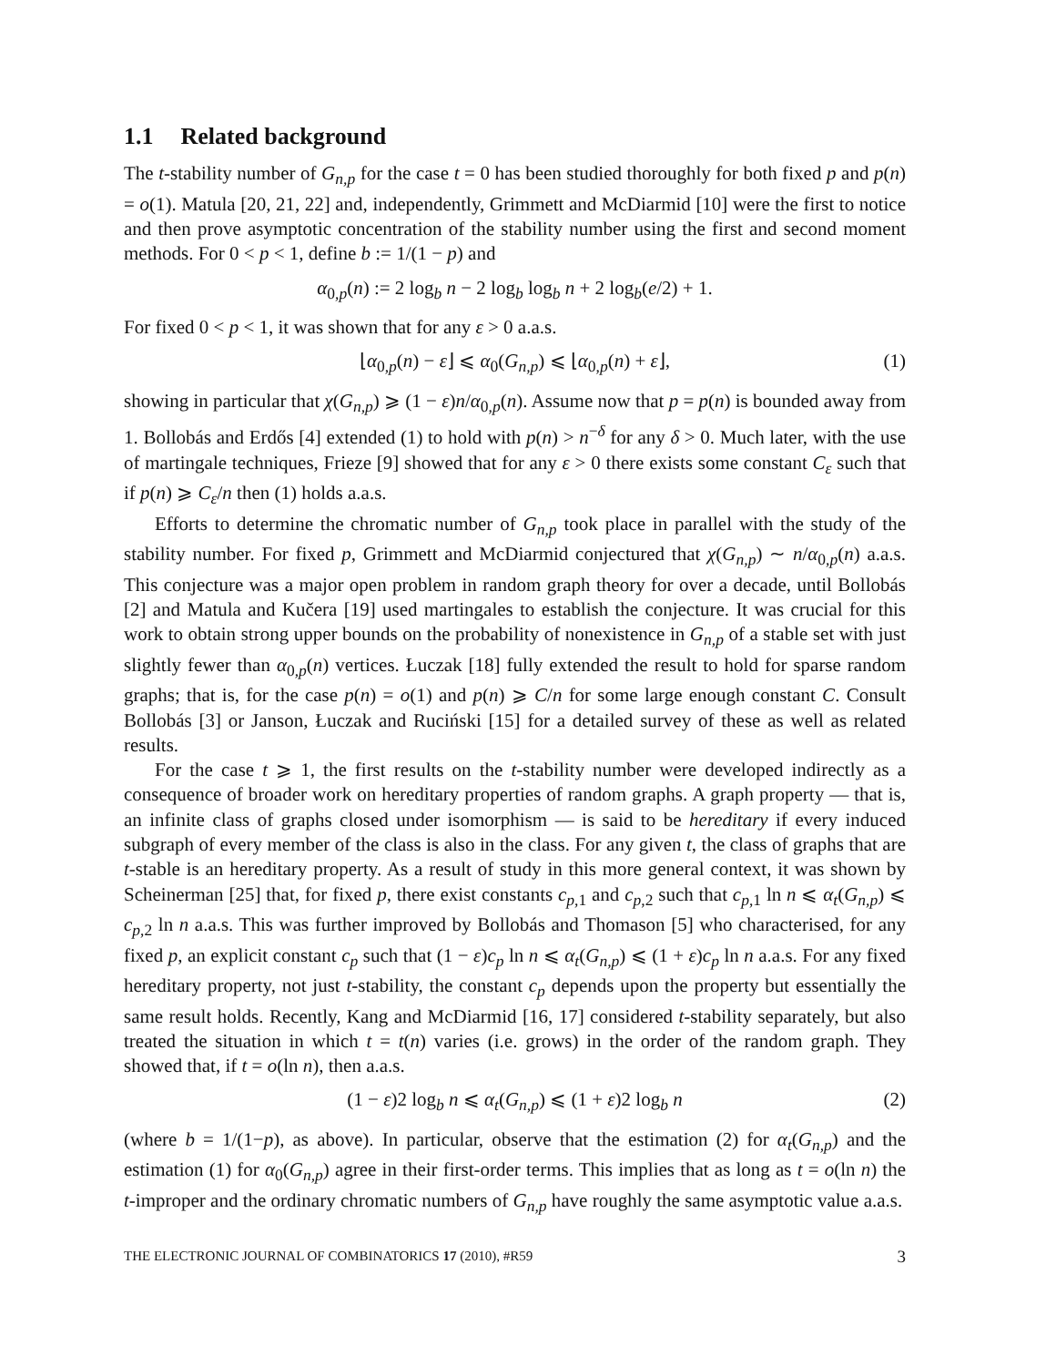1.1 Related background
The t-stability number of G<sub>n,p</sub> for the case t = 0 has been studied thoroughly for both fixed p and p(n) = o(1). Matula [20, 21, 22] and, independently, Grimmett and McDiarmid [10] were the first to notice and then prove asymptotic concentration of the stability number using the first and second moment methods. For 0 < p < 1, define b := 1/(1 − p) and
α<sub>0,p</sub>(n) := 2 log<sub>b</sub> n − 2 log<sub>b</sub> log<sub>b</sub> n + 2 log<sub>b</sub>(e/2) + 1.
For fixed 0 < p < 1, it was shown that for any ε > 0 a.a.s.
⌊α<sub>0,p</sub>(n) − ε⌋ ⩽ α<sub>0</sub>(G<sub>n,p</sub>) ⩽ ⌊α<sub>0,p</sub>(n) + ε⌋, (1)
showing in particular that χ(G<sub>n,p</sub>) ⩾ (1 − ε)n/α<sub>0,p</sub>(n). Assume now that p = p(n) is bounded away from 1. Bollobás and Erdős [4] extended (1) to hold with p(n) > n<sup>−δ</sup> for any δ > 0. Much later, with the use of martingale techniques, Frieze [9] showed that for any ε > 0 there exists some constant C<sub>ε</sub> such that if p(n) ⩾ C<sub>ε</sub>/n then (1) holds a.a.s.
Efforts to determine the chromatic number of G<sub>n,p</sub> took place in parallel with the study of the stability number. For fixed p, Grimmett and McDiarmid conjectured that χ(G<sub>n,p</sub>) ∼ n/α<sub>0,p</sub>(n) a.a.s. This conjecture was a major open problem in random graph theory for over a decade, until Bollobás [2] and Matula and Kučera [19] used martingales to establish the conjecture. It was crucial for this work to obtain strong upper bounds on the probability of nonexistence in G<sub>n,p</sub> of a stable set with just slightly fewer than α<sub>0,p</sub>(n) vertices. Łuczak [18] fully extended the result to hold for sparse random graphs; that is, for the case p(n) = o(1) and p(n) ⩾ C/n for some large enough constant C. Consult Bollobás [3] or Janson, Łuczak and Ruciński [15] for a detailed survey of these as well as related results.
For the case t ⩾ 1, the first results on the t-stability number were developed indirectly as a consequence of broader work on hereditary properties of random graphs. A graph property — that is, an infinite class of graphs closed under isomorphism — is said to be hereditary if every induced subgraph of every member of the class is also in the class. For any given t, the class of graphs that are t-stable is an hereditary property. As a result of study in this more general context, it was shown by Scheinerman [25] that, for fixed p, there exist constants c<sub>p,1</sub> and c<sub>p,2</sub> such that c<sub>p,1</sub> ln n ⩽ α<sub>t</sub>(G<sub>n,p</sub>) ⩽ c<sub>p,2</sub> ln n a.a.s. This was further improved by Bollobás and Thomason [5] who characterised, for any fixed p, an explicit constant c<sub>p</sub> such that (1 − ε)c<sub>p</sub> ln n ⩽ α<sub>t</sub>(G<sub>n,p</sub>) ⩽ (1 + ε)c<sub>p</sub> ln n a.a.s. For any fixed hereditary property, not just t-stability, the constant c<sub>p</sub> depends upon the property but essentially the same result holds. Recently, Kang and McDiarmid [16, 17] considered t-stability separately, but also treated the situation in which t = t(n) varies (i.e. grows) in the order of the random graph. They showed that, if t = o(ln n), then a.a.s.
(1 − ε)2 log<sub>b</sub> n ⩽ α<sub>t</sub>(G<sub>n,p</sub>) ⩽ (1 + ε)2 log<sub>b</sub> n (2)
(where b = 1/(1−p), as above). In particular, observe that the estimation (2) for α<sub>t</sub>(G<sub>n,p</sub>) and the estimation (1) for α<sub>0</sub>(G<sub>n,p</sub>) agree in their first-order terms. This implies that as long as t = o(ln n) the t-improper and the ordinary chromatic numbers of G<sub>n,p</sub> have roughly the same asymptotic value a.a.s.
THE ELECTRONIC JOURNAL OF COMBINATORICS 17 (2010), #R59 3